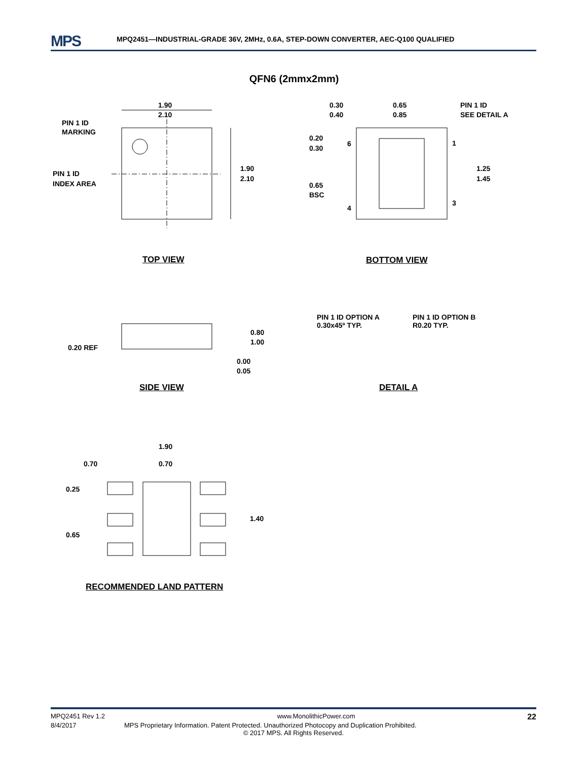MPS
MPQ2451—INDUSTRIAL-GRADE 36V, 2MHz, 0.6A, STEP-DOWN CONVERTER, AEC-Q100 QUALIFIED
QFN6 (2mmx2mm)
1.90
2.10
1.90
2.10
PIN 1 ID
MARKING
PIN 1 ID
INDEX AREA
0.30
0.40
0.65
0.85
PIN 1 ID
SEE DETAIL A
0.20
0.30
0.65
BSC
6
4
1
3
1.25
1.45
TOP VIEW BOTTOM VIEW
0.20 REF
0.80
1.00
0.00
0.05
SIDE VIEW
PIN 1 ID OPTION A
0.30x45º TYP.
PIN 1 ID OPTION B
R0.20 TYP.
DETAIL A
1.90
0.70
0.70
0.25
1.40
0.65
RECOMMENDED LAND PATTERN
MPQ2451 Rev 1.2 www.MonolithicPower.com 22
8/4/2017 MPS Proprietary Information. Patent Protected. Unauthorized Photocopy and Duplication Prohibited.
© 2017 MPS. All Rights Reserved.